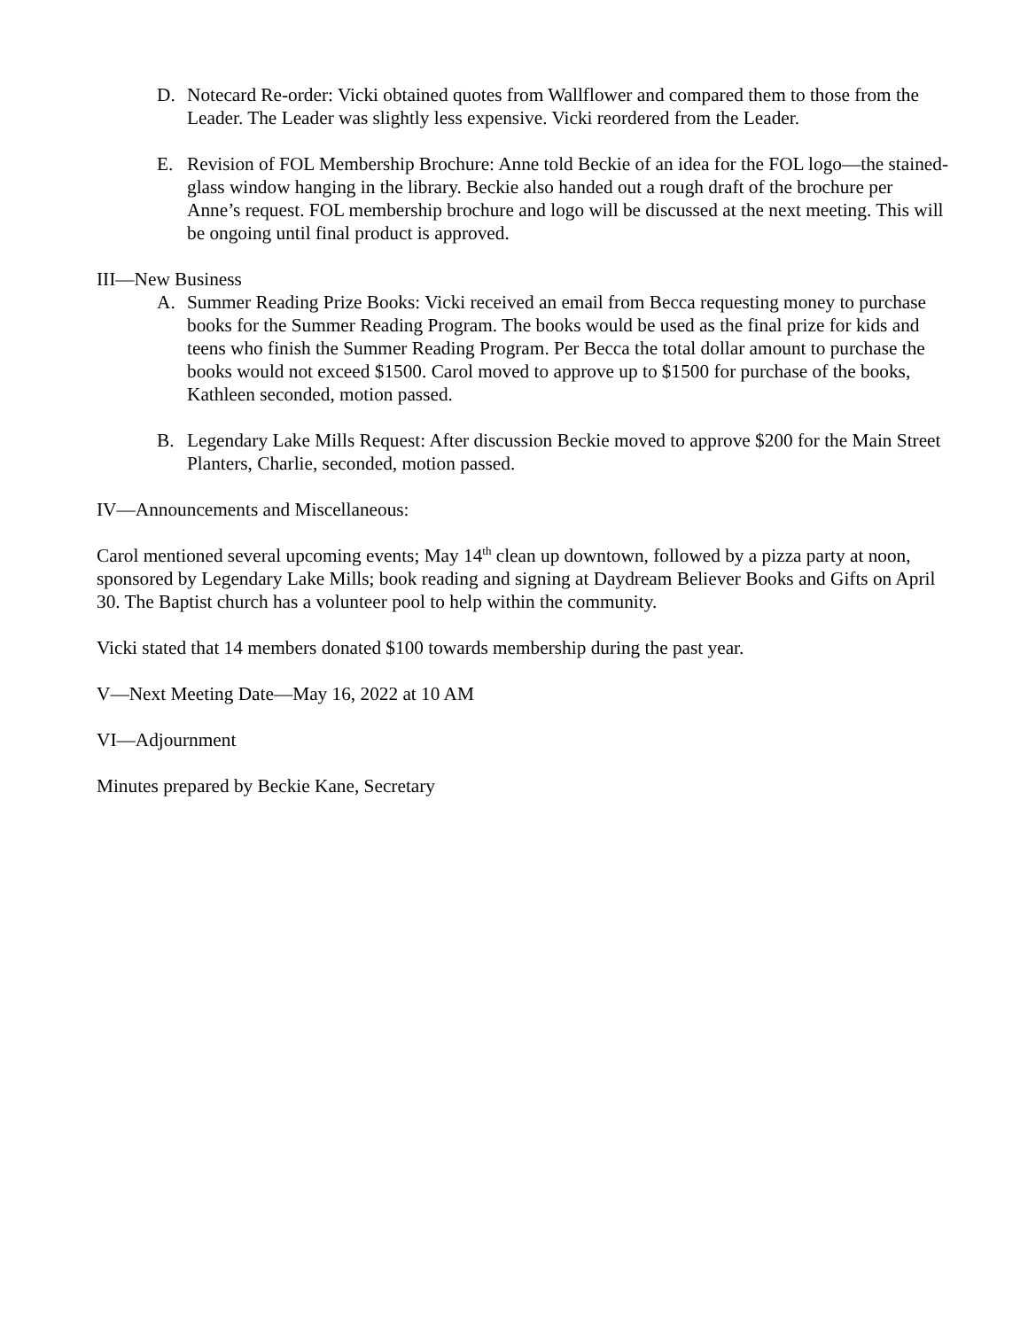D. Notecard Re-order: Vicki obtained quotes from Wallflower and compared them to those from the Leader. The Leader was slightly less expensive. Vicki reordered from the Leader.
E. Revision of FOL Membership Brochure: Anne told Beckie of an idea for the FOL logo—the stained-glass window hanging in the library. Beckie also handed out a rough draft of the brochure per Anne’s request. FOL membership brochure and logo will be discussed at the next meeting. This will be ongoing until final product is approved.
III—New Business
A. Summer Reading Prize Books: Vicki received an email from Becca requesting money to purchase books for the Summer Reading Program. The books would be used as the final prize for kids and teens who finish the Summer Reading Program. Per Becca the total dollar amount to purchase the books would not exceed $1500. Carol moved to approve up to $1500 for purchase of the books, Kathleen seconded, motion passed.
B. Legendary Lake Mills Request: After discussion Beckie moved to approve $200 for the Main Street Planters, Charlie, seconded, motion passed.
IV—Announcements and Miscellaneous:
Carol mentioned several upcoming events; May 14<sup>th</sup> clean up downtown, followed by a pizza party at noon, sponsored by Legendary Lake Mills; book reading and signing at Daydream Believer Books and Gifts on April 30. The Baptist church has a volunteer pool to help within the community.
Vicki stated that 14 members donated $100 towards membership during the past year.
V—Next Meeting Date—May 16, 2022 at 10 AM
VI—Adjournment
Minutes prepared by Beckie Kane, Secretary